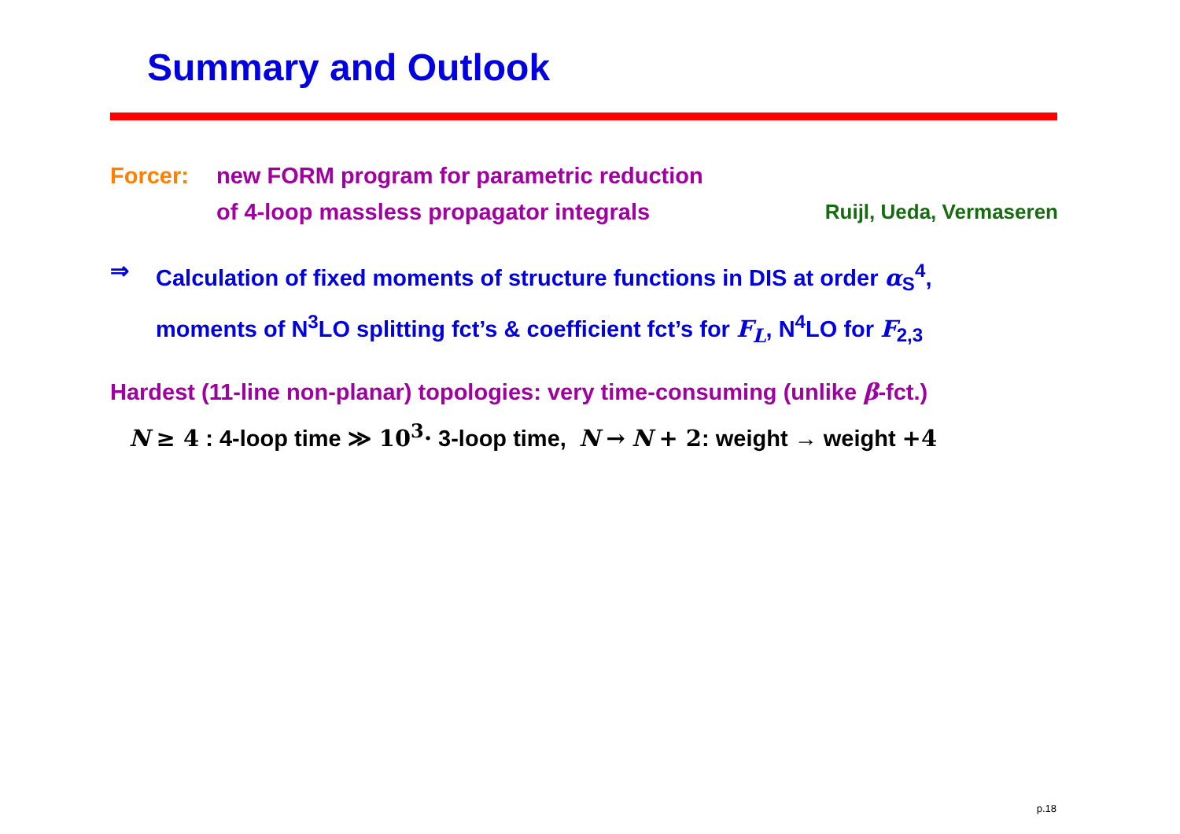Summary and Outlook
Forcer: new FORM program for parametric reduction
of 4-loop massless propagator integrals Ruijl, Ueda, Vermaseren
⇒ Calculation of fixed moments of structure functions in DIS at order α<sub>S</sub><sup>4</sup>,
moments of N<sup>3</sup>LO splitting fct’s & coefficient fct’s for F<sub>L</sub>, N<sup>4</sup>LO for F<sub>2,3</sub>
Hardest (11-line non-planar) topologies: very time-consuming (unlike β-fct.)
N ≥ 4 : 4-loop time ≫ 10<sup>3</sup>· 3-loop time, N → N + 2: weight → weight +4
p.18